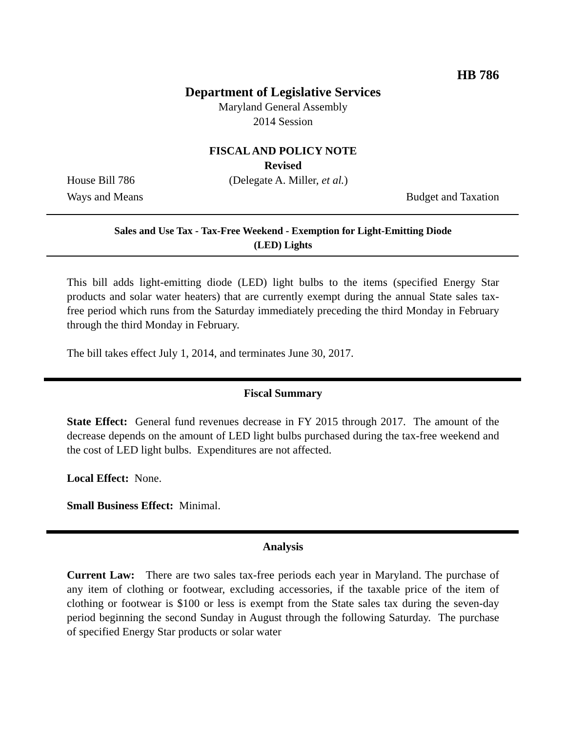HB 786
Department of Legislative Services
Maryland General Assembly
2014 Session
FISCAL AND POLICY NOTE
Revised
House Bill 786 (Delegate A. Miller, et al.)
Ways and Means Budget and Taxation
Sales and Use Tax - Tax-Free Weekend - Exemption for Light-Emitting Diode
(LED) Lights
This bill adds light-emitting diode (LED) light bulbs to the items (specified Energy Star products and solar water heaters) that are currently exempt during the annual State sales tax-free period which runs from the Saturday immediately preceding the third Monday in February through the third Monday in February.
The bill takes effect July 1, 2014, and terminates June 30, 2017.
Fiscal Summary
State Effect: General fund revenues decrease in FY 2015 through 2017. The amount of the decrease depends on the amount of LED light bulbs purchased during the tax-free weekend and the cost of LED light bulbs. Expenditures are not affected.
Local Effect: None.
Small Business Effect: Minimal.
Analysis
Current Law: There are two sales tax-free periods each year in Maryland. The purchase of any item of clothing or footwear, excluding accessories, if the taxable price of the item of clothing or footwear is $100 or less is exempt from the State sales tax during the seven-day period beginning the second Sunday in August through the following Saturday. The purchase of specified Energy Star products or solar water